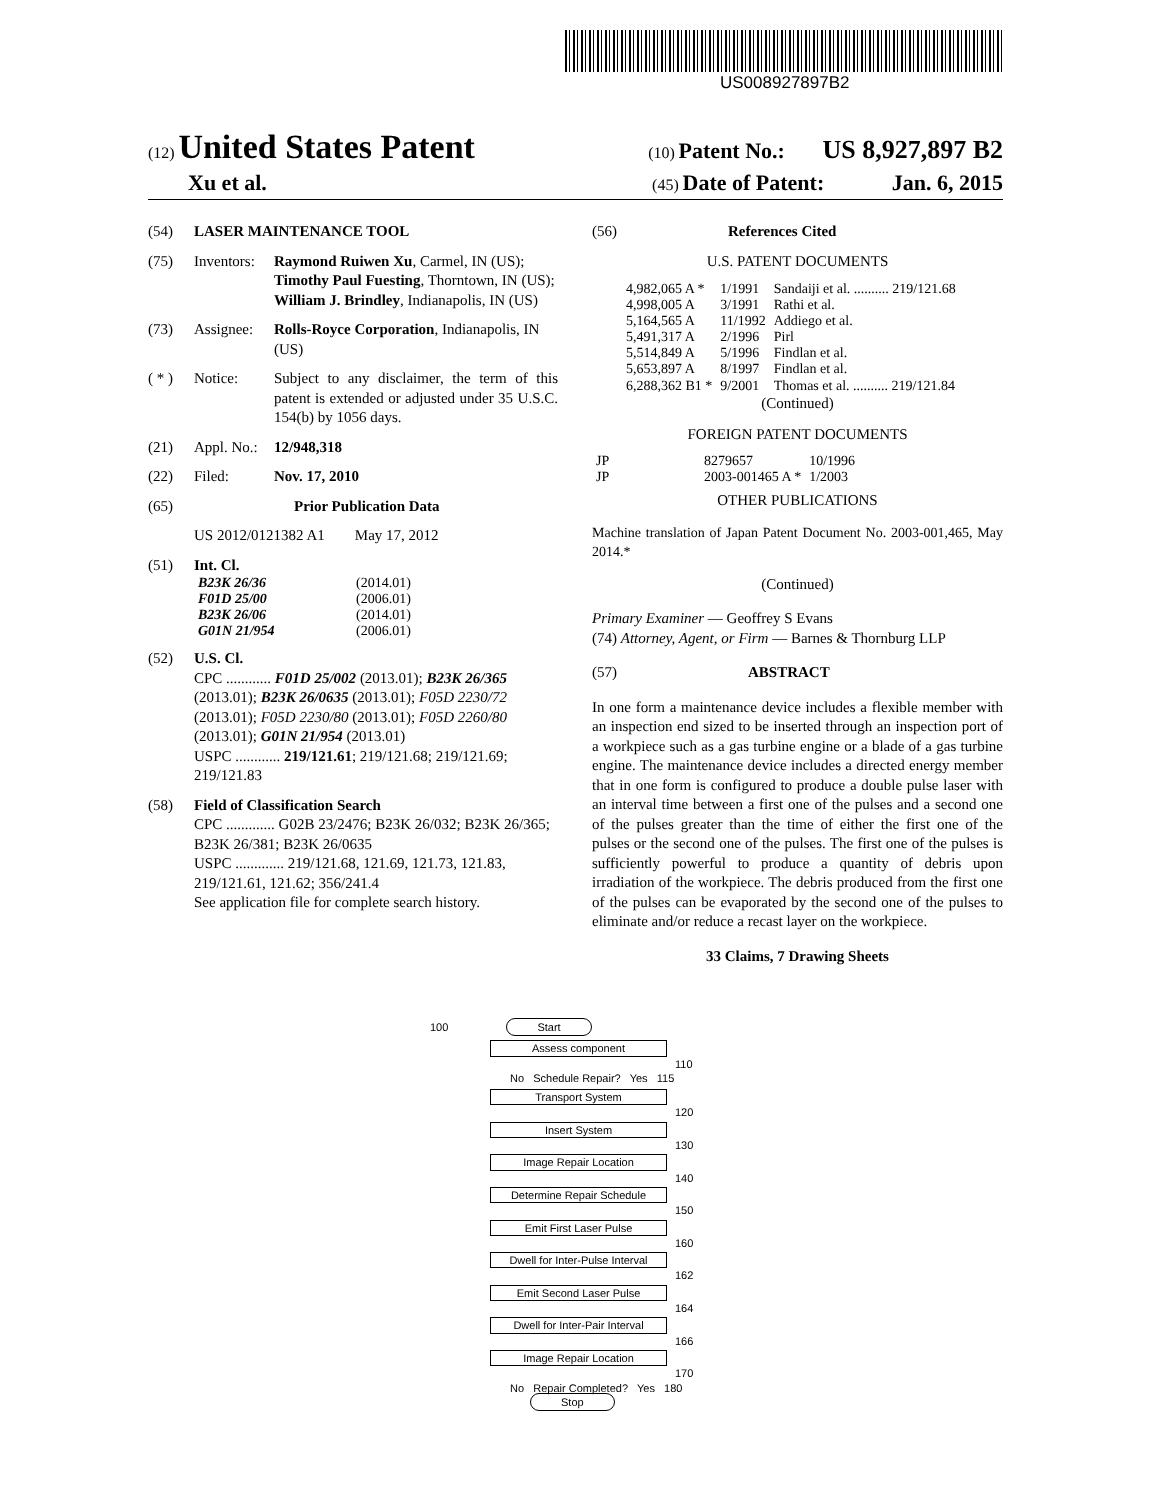US008927897B2
(12) United States Patent (10) Patent No.: US 8,927,897 B2
Xu et al. (45) Date of Patent: Jan. 6, 2015
(54) LASER MAINTENANCE TOOL
(75) Inventors: Raymond Ruiwen Xu, Carmel, IN (US); Timothy Paul Fuesting, Thorntown, IN (US); William J. Brindley, Indianapolis, IN (US)
(73) Assignee: Rolls-Royce Corporation, Indianapolis, IN (US)
( * ) Notice: Subject to any disclaimer, the term of this patent is extended or adjusted under 35 U.S.C. 154(b) by 1056 days.
(21) Appl. No.: 12/948,318
(22) Filed: Nov. 17, 2010
(65) Prior Publication Data
US 2012/0121382 A1 May 17, 2012
(51) Int. Cl.
| B23K 26/36 | (2014.01) |
| F01D 25/00 | (2006.01) |
| B23K 26/06 | (2014.01) |
| G01N 21/954 | (2006.01) |
(52) U.S. Cl.
CPC ............ F01D 25/002 (2013.01); B23K 26/365 (2013.01); B23K 26/0635 (2013.01); F05D 2230/72 (2013.01); F05D 2230/80 (2013.01); F05D 2260/80 (2013.01); G01N 21/954 (2013.01)
USPC ............ 219/121.61; 219/121.68; 219/121.69; 219/121.83
(58) Field of Classification Search
CPC ............. G02B 23/2476; B23K 26/032; B23K 26/365; B23K 26/381; B23K 26/0635
USPC ............. 219/121.68, 121.69, 121.73, 121.83, 219/121.61, 121.62; 356/241.4
See application file for complete search history.
(56) References Cited
U.S. PATENT DOCUMENTS
| 4,982,065 A * | 1/1991 | Sandaiji et al. .......... 219/121.68 |
| 4,998,005 A | 3/1991 | Rathi et al. |
| 5,164,565 A | 11/1992 | Addiego et al. |
| 5,491,317 A | 2/1996 | Pirl |
| 5,514,849 A | 5/1996 | Findlan et al. |
| 5,653,897 A | 8/1997 | Findlan et al. |
| 6,288,362 B1 * | 9/2001 | Thomas et al. .......... 219/121.84 |
(Continued)
FOREIGN PATENT DOCUMENTS
| JP | 8279657 | 10/1996 |
| JP | 2003-001465 A * | 1/2003 |
OTHER PUBLICATIONS
Machine translation of Japan Patent Document No. 2003-001,465, May 2014.*
(Continued)
Primary Examiner — Geoffrey S Evans
(74) Attorney, Agent, or Firm — Barnes & Thornburg LLP
(57) ABSTRACT
In one form a maintenance device includes a flexible member with an inspection end sized to be inserted through an inspection port of a workpiece such as a gas turbine engine or a blade of a gas turbine engine. The maintenance device includes a directed energy member that in one form is configured to produce a double pulse laser with an interval time between a first one of the pulses and a second one of the pulses greater than the time of either the first one of the pulses or the second one of the pulses. The first one of the pulses is sufficiently powerful to produce a quantity of debris upon irradiation of the workpiece. The debris produced from the first one of the pulses can be evaporated by the second one of the pulses to eliminate and/or reduce a recast layer on the workpiece.
33 Claims, 7 Drawing Sheets
100 Start
Assess component
110
No Schedule Repair? Yes 115
Transport System
120
Insert System
130
Image Repair Location
140
Determine Repair Schedule
150
Emit First Laser Pulse
160
Dwell for Inter-Pulse Interval
162
Emit Second Laser Pulse
164
Dwell for Inter-Pair Interval
166
Image Repair Location
170
No Repair Completed? Yes 180
Stop